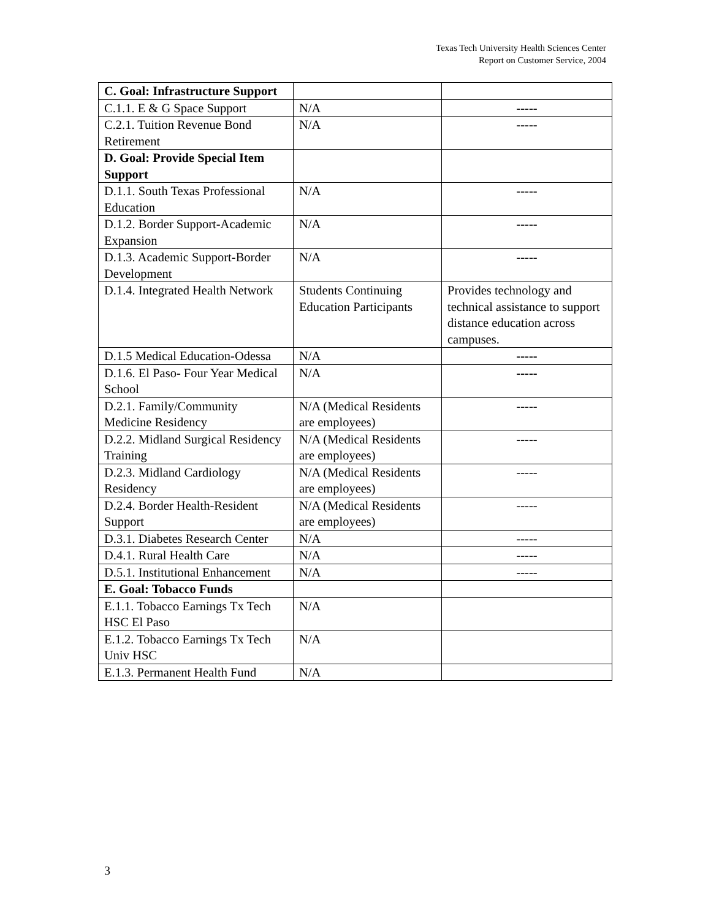Texas Tech University Health Sciences Center
Report on Customer Service, 2004
| C. Goal: Infrastructure Support | | |
| C.1.1. E & G Space Support | N/A | ----- |
| C.2.1. Tuition Revenue Bond Retirement | N/A | ----- |
| D. Goal: Provide Special Item Support | | |
| D.1.1. South Texas Professional Education | N/A | ----- |
| D.1.2. Border Support-Academic Expansion | N/A | ----- |
| D.1.3. Academic Support-Border Development | N/A | ----- |
| D.1.4. Integrated Health Network | Students Continuing Education Participants | Provides technology and technical assistance to support distance education across campuses. |
| D.1.5 Medical Education-Odessa | N/A | ----- |
| D.1.6. El Paso- Four Year Medical School | N/A | ----- |
| D.2.1. Family/Community Medicine Residency | N/A (Medical Residents are employees) | ----- |
| D.2.2. Midland Surgical Residency Training | N/A (Medical Residents are employees) | ----- |
| D.2.3. Midland Cardiology Residency | N/A (Medical Residents are employees) | ----- |
| D.2.4. Border Health-Resident Support | N/A (Medical Residents are employees) | ----- |
| D.3.1. Diabetes Research Center | N/A | ----- |
| D.4.1. Rural Health Care | N/A | ----- |
| D.5.1. Institutional Enhancement | N/A | ----- |
| E. Goal: Tobacco Funds | | |
| E.1.1. Tobacco Earnings Tx Tech HSC El Paso | N/A | |
| E.1.2. Tobacco Earnings Tx Tech Univ HSC | N/A | |
| E.1.3. Permanent Health Fund | N/A | |
3